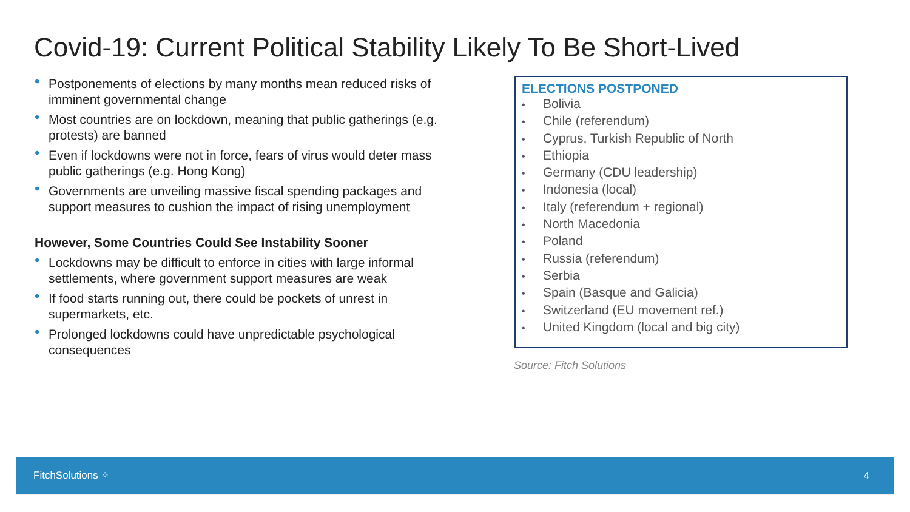Covid-19: Current Political Stability Likely To Be Short-Lived
• Postponements of elections by many months mean reduced risks of imminent governmental change
• Most countries are on lockdown, meaning that public gatherings (e.g. protests) are banned
• Even if lockdowns were not in force, fears of virus would deter mass public gatherings (e.g. Hong Kong)
• Governments are unveiling massive fiscal spending packages and support measures to cushion the impact of rising unemployment
However, Some Countries Could See Instability Sooner
• Lockdowns may be difficult to enforce in cities with large informal settlements, where government support measures are weak
• If food starts running out, there could be pockets of unrest in supermarkets, etc.
• Prolonged lockdowns could have unpredictable psychological consequences
ELECTIONS POSTPONED
• Bolivia
• Chile (referendum)
• Cyprus, Turkish Republic of North
• Ethiopia
• Germany (CDU leadership)
• Indonesia (local)
• Italy (referendum + regional)
• North Macedonia
• Poland
• Russia (referendum)
• Serbia
• Spain (Basque and Galicia)
• Switzerland (EU movement ref.)
• United Kingdom (local and big city)
Source: Fitch Solutions
FitchSolutions ⁘ 4